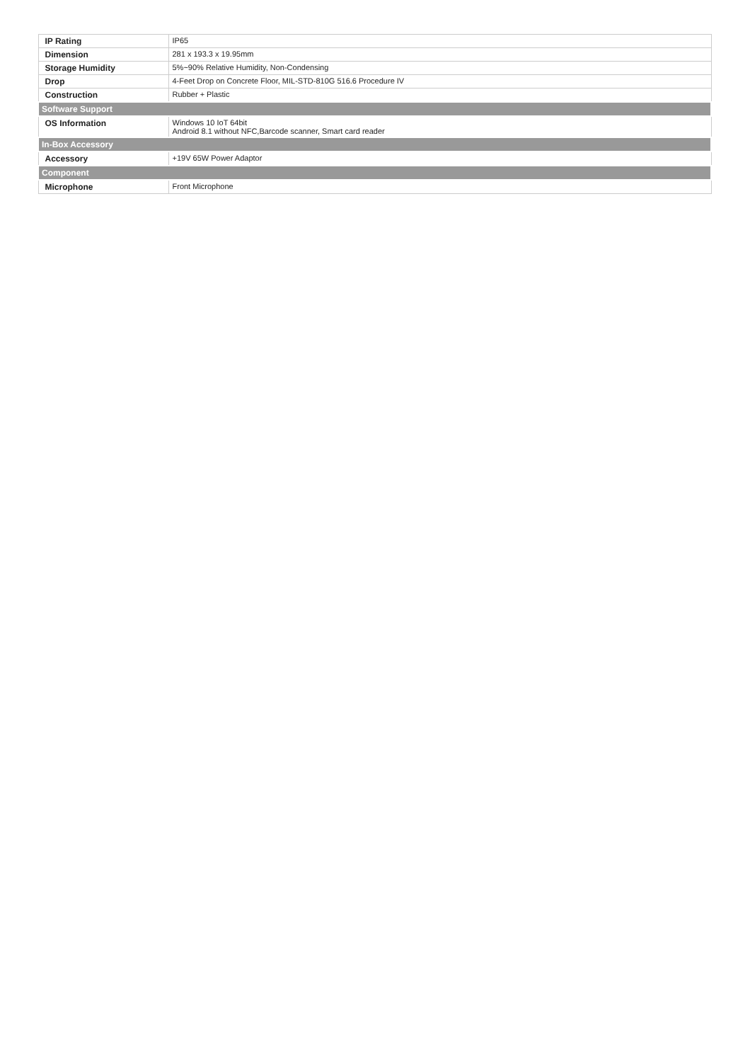| IP Rating | IP65 |
| Dimension | 281 x 193.3 x 19.95mm |
| Storage Humidity | 5%~90% Relative Humidity, Non-Condensing |
| Drop | 4-Feet Drop on Concrete Floor, MIL-STD-810G 516.6 Procedure IV |
| Construction | Rubber + Plastic |
| Software Support | |
| OS Information | Windows 10 IoT 64bit Android 8.1 without NFC,Barcode scanner, Smart card reader |
| In-Box Accessory | |
| Accessory | +19V 65W Power Adaptor |
| Component | |
| Microphone | Front Microphone |